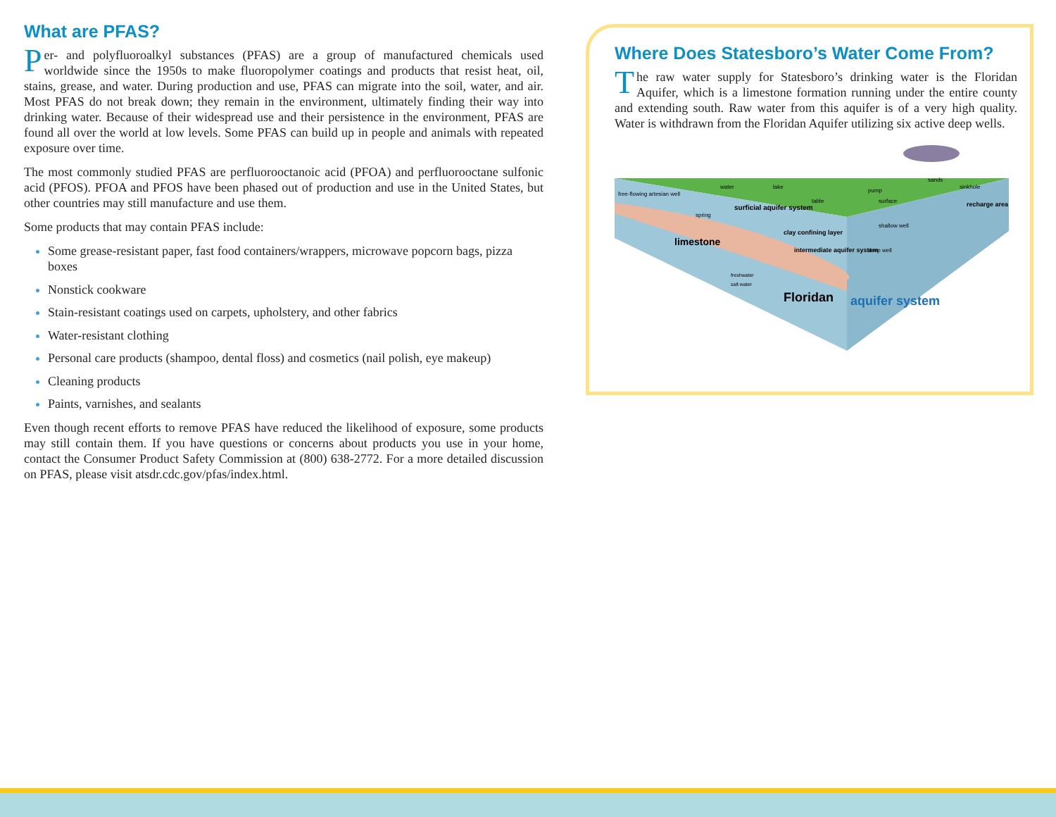What are PFAS?
Per- and polyfluoroalkyl substances (PFAS) are a group of manufactured chemicals used worldwide since the 1950s to make fluoropolymer coatings and products that resist heat, oil, stains, grease, and water. During production and use, PFAS can migrate into the soil, water, and air. Most PFAS do not break down; they remain in the environment, ultimately finding their way into drinking water. Because of their widespread use and their persistence in the environment, PFAS are found all over the world at low levels. Some PFAS can build up in people and animals with repeated exposure over time.
The most commonly studied PFAS are perfluorooctanoic acid (PFOA) and perfluorooctane sulfonic acid (PFOS). PFOA and PFOS have been phased out of production and use in the United States, but other countries may still manufacture and use them.
Some products that may contain PFAS include:
Some grease-resistant paper, fast food containers/wrappers, microwave popcorn bags, pizza boxes
Nonstick cookware
Stain-resistant coatings used on carpets, upholstery, and other fabrics
Water-resistant clothing
Personal care products (shampoo, dental floss) and cosmetics (nail polish, eye makeup)
Cleaning products
Paints, varnishes, and sealants
Even though recent efforts to remove PFAS have reduced the likelihood of exposure, some products may still contain them. If you have questions or concerns about products you use in your home, contact the Consumer Product Safety Commission at (800) 638-2772. For a more detailed discussion on PFAS, please visit atsdr.cdc.gov/pfas/index.html.
Where Does Statesboro’s Water Come From?
The raw water supply for Statesboro’s drinking water is the Floridan Aquifer, which is a limestone formation running under the entire county and extending south. Raw water from this aquifer is of a very high quality. Water is withdrawn from the Floridan Aquifer utilizing six active deep wells.
free-flowing artesian well
water
lake
surficial aquifer system
table
clay confining layer
intermediate aquifer system
pump
surface
sands
sinkhole
recharge area
shallow well
deep well
spring
limestone
freshwater
salt water
Floridan
aquifer system